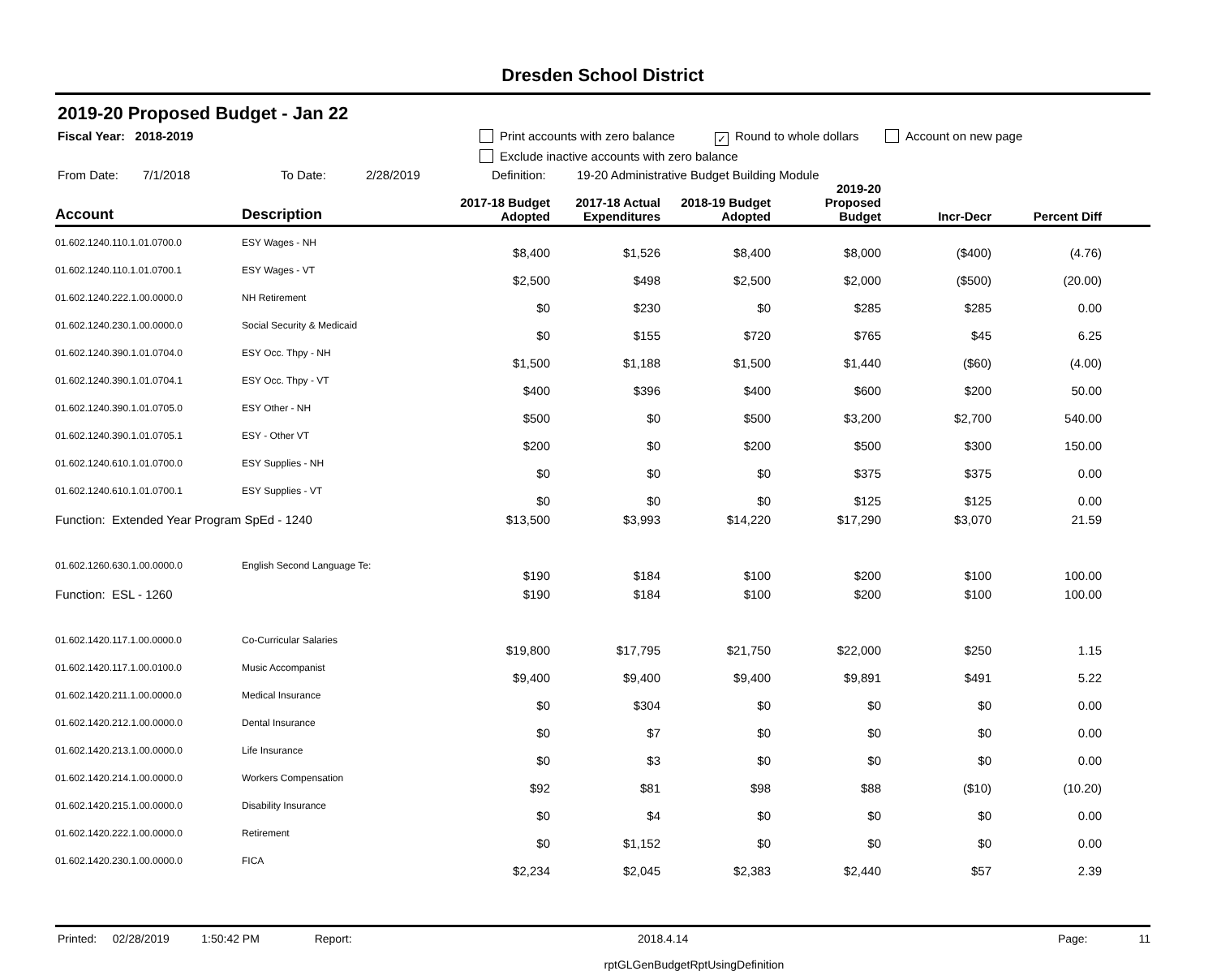Dresden School District
2019-20 Proposed Budget - Jan 22
Fiscal Year: 2018-2019 Print accounts with zero balance ✓ Round to whole dollars Account on new page
Exclude inactive accounts with zero balance
From Date: 7/1/2018 To Date: 2/28/2019 Definition: 19-20 Administrative Budget Building Module
| Account | Description | 2017-18 Budget Adopted | 2017-18 Actual Expenditures | 2018-19 Budget Adopted | 2019-20 Proposed Budget | Incr-Decr | Percent Diff |
| --- | --- | --- | --- | --- | --- | --- | --- |
| 01.602.1240.110.1.01.0700.0 | ESY Wages - NH | $8,400 | $1,526 | $8,400 | $8,000 | ($400) | (4.76) |
| 01.602.1240.110.1.01.0700.1 | ESY Wages - VT | $2,500 | $498 | $2,500 | $2,000 | ($500) | (20.00) |
| 01.602.1240.222.1.00.0000.0 | NH Retirement | $0 | $230 | $0 | $285 | $285 | 0.00 |
| 01.602.1240.230.1.00.0000.0 | Social Security & Medicaid | $0 | $155 | $720 | $765 | $45 | 6.25 |
| 01.602.1240.390.1.01.0704.0 | ESY Occ. Thpy - NH | $1,500 | $1,188 | $1,500 | $1,440 | ($60) | (4.00) |
| 01.602.1240.390.1.01.0704.1 | ESY Occ. Thpy - VT | $400 | $396 | $400 | $600 | $200 | 50.00 |
| 01.602.1240.390.1.01.0705.0 | ESY Other - NH | $500 | $0 | $500 | $3,200 | $2,700 | 540.00 |
| 01.602.1240.390.1.01.0705.1 | ESY - Other VT | $200 | $0 | $200 | $500 | $300 | 150.00 |
| 01.602.1240.610.1.01.0700.0 | ESY Supplies - NH | $0 | $0 | $0 | $375 | $375 | 0.00 |
| 01.602.1240.610.1.01.0700.1 | ESY Supplies - VT | $0 | $0 | $0 | $125 | $125 | 0.00 |
| Function: Extended Year Program SpEd - 1240 | | $13,500 | $3,993 | $14,220 | $17,290 | $3,070 | 21.59 |
| 01.602.1260.630.1.00.0000.0 | English Second Language Te: | $190 | $184 | $100 | $200 | $100 | 100.00 |
| Function: ESL - 1260 | | $190 | $184 | $100 | $200 | $100 | 100.00 |
| 01.602.1420.117.1.00.0000.0 | Co-Curricular Salaries | $19,800 | $17,795 | $21,750 | $22,000 | $250 | 1.15 |
| 01.602.1420.117.1.00.0100.0 | Music Accompanist | $9,400 | $9,400 | $9,400 | $9,891 | $491 | 5.22 |
| 01.602.1420.211.1.00.0000.0 | Medical Insurance | $0 | $304 | $0 | $0 | $0 | 0.00 |
| 01.602.1420.212.1.00.0000.0 | Dental Insurance | $0 | $7 | $0 | $0 | $0 | 0.00 |
| 01.602.1420.213.1.00.0000.0 | Life Insurance | $0 | $3 | $0 | $0 | $0 | 0.00 |
| 01.602.1420.214.1.00.0000.0 | Workers Compensation | $92 | $81 | $98 | $88 | ($10) | (10.20) |
| 01.602.1420.215.1.00.0000.0 | Disability Insurance | $0 | $4 | $0 | $0 | $0 | 0.00 |
| 01.602.1420.222.1.00.0000.0 | Retirement | $0 | $1,152 | $0 | $0 | $0 | 0.00 |
| 01.602.1420.230.1.00.0000.0 | FICA | $2,234 | $2,045 | $2,383 | $2,440 | $57 | 2.39 |
Printed: 02/28/2019 1:50:42 PM Report: 2018.4.14 Page: 11
rptGLGenBudgetRptUsingDefinition